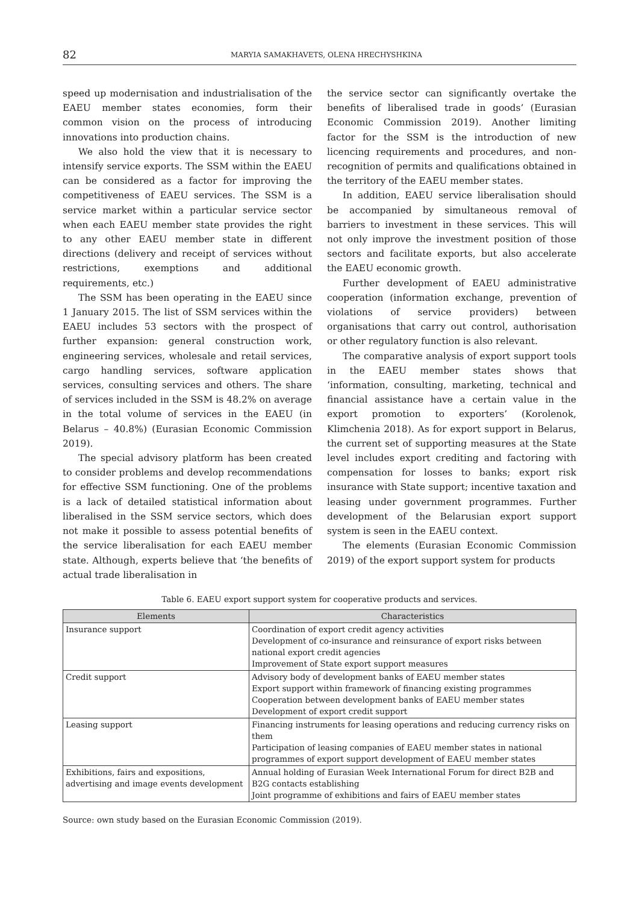82 MARYIA SAMAKHAVETS, OLENA HRECHYSHKINA
speed up modernisation and industrialisation of the EAEU member states economies, form their common vision on the process of introducing innovations into production chains.
We also hold the view that it is necessary to intensify service exports. The SSM within the EAEU can be considered as a factor for improving the competitiveness of EAEU services. The SSM is a service market within a particular service sector when each EAEU member state provides the right to any other EAEU member state in different directions (delivery and receipt of services without restrictions, exemptions and additional requirements, etc.)
The SSM has been operating in the EAEU since 1 January 2015. The list of SSM services within the EAEU includes 53 sectors with the prospect of further expansion: general construction work, engineering services, wholesale and retail services, cargo handling services, software application services, consulting services and others. The share of services included in the SSM is 48.2% on average in the total volume of services in the EAEU (in Belarus – 40.8%) (Eurasian Economic Commission 2019).
The special advisory platform has been created to consider problems and develop recommendations for effective SSM functioning. One of the problems is a lack of detailed statistical information about liberalised in the SSM service sectors, which does not make it possible to assess potential benefits of the service liberalisation for each EAEU member state. Although, experts believe that ‘the benefits of actual trade liberalisation in
the service sector can significantly overtake the benefits of liberalised trade in goods’ (Eurasian Economic Commission 2019). Another limiting factor for the SSM is the introduction of new licencing requirements and procedures, and non-recognition of permits and qualifications obtained in the territory of the EAEU member states.
In addition, EAEU service liberalisation should be accompanied by simultaneous removal of barriers to investment in these services. This will not only improve the investment position of those sectors and facilitate exports, but also accelerate the EAEU economic growth.
Further development of EAEU administrative cooperation (information exchange, prevention of violations of service providers) between organisations that carry out control, authorisation or other regulatory function is also relevant.
The comparative analysis of export support tools in the EAEU member states shows that ‘information, consulting, marketing, technical and financial assistance have a certain value in the export promotion to exporters’ (Korolenok, Klimchenia 2018). As for export support in Belarus, the current set of supporting measures at the State level includes export crediting and factoring with compensation for losses to banks; export risk insurance with State support; incentive taxation and leasing under government programmes. Further development of the Belarusian export support system is seen in the EAEU context.
The elements (Eurasian Economic Commission 2019) of the export support system for products
Table 6. EAEU export support system for cooperative products and services.
| Elements | Characteristics |
| --- | --- |
| Insurance support | Coordination of export credit agency activities Development of co-insurance and reinsurance of export risks between national export credit agencies Improvement of State export support measures |
| Credit support | Advisory body of development banks of EAEU member states Export support within framework of financing existing programmes Cooperation between development banks of EAEU member states Development of export credit support |
| Leasing support | Financing instruments for leasing operations and reducing currency risks on them Participation of leasing companies of EAEU member states in national programmes of export support development of EAEU member states |
| Exhibitions, fairs and expositions, advertising and image events development | Annual holding of Eurasian Week International Forum for direct B2B and B2G contacts establishing Joint programme of exhibitions and fairs of EAEU member states |
Source: own study based on the Eurasian Economic Commission (2019).